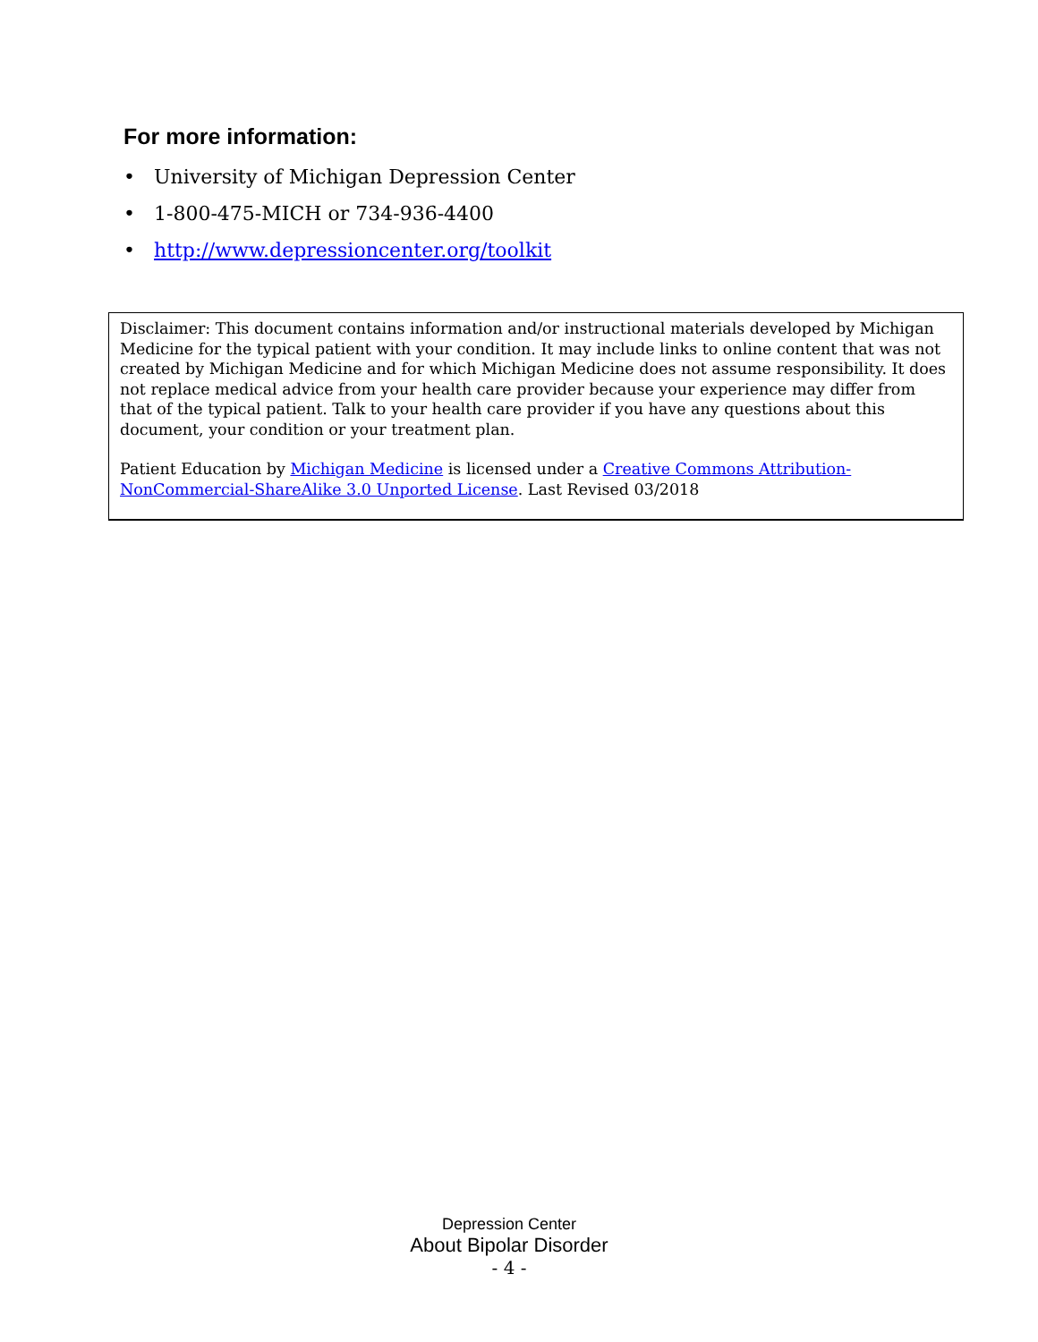For more information:
• University of Michigan Depression Center
• 1-800-475-MICH or 734-936-4400
• http://www.depressioncenter.org/toolkit
Disclaimer: This document contains information and/or instructional materials developed by Michigan Medicine for the typical patient with your condition. It may include links to online content that was not created by Michigan Medicine and for which Michigan Medicine does not assume responsibility. It does not replace medical advice from your health care provider because your experience may differ from that of the typical patient. Talk to your health care provider if you have any questions about this document, your condition or your treatment plan.
Patient Education by Michigan Medicine is licensed under a Creative Commons Attribution-NonCommercial-ShareAlike 3.0 Unported License. Last Revised 03/2018
Depression Center
About Bipolar Disorder
- 4 -